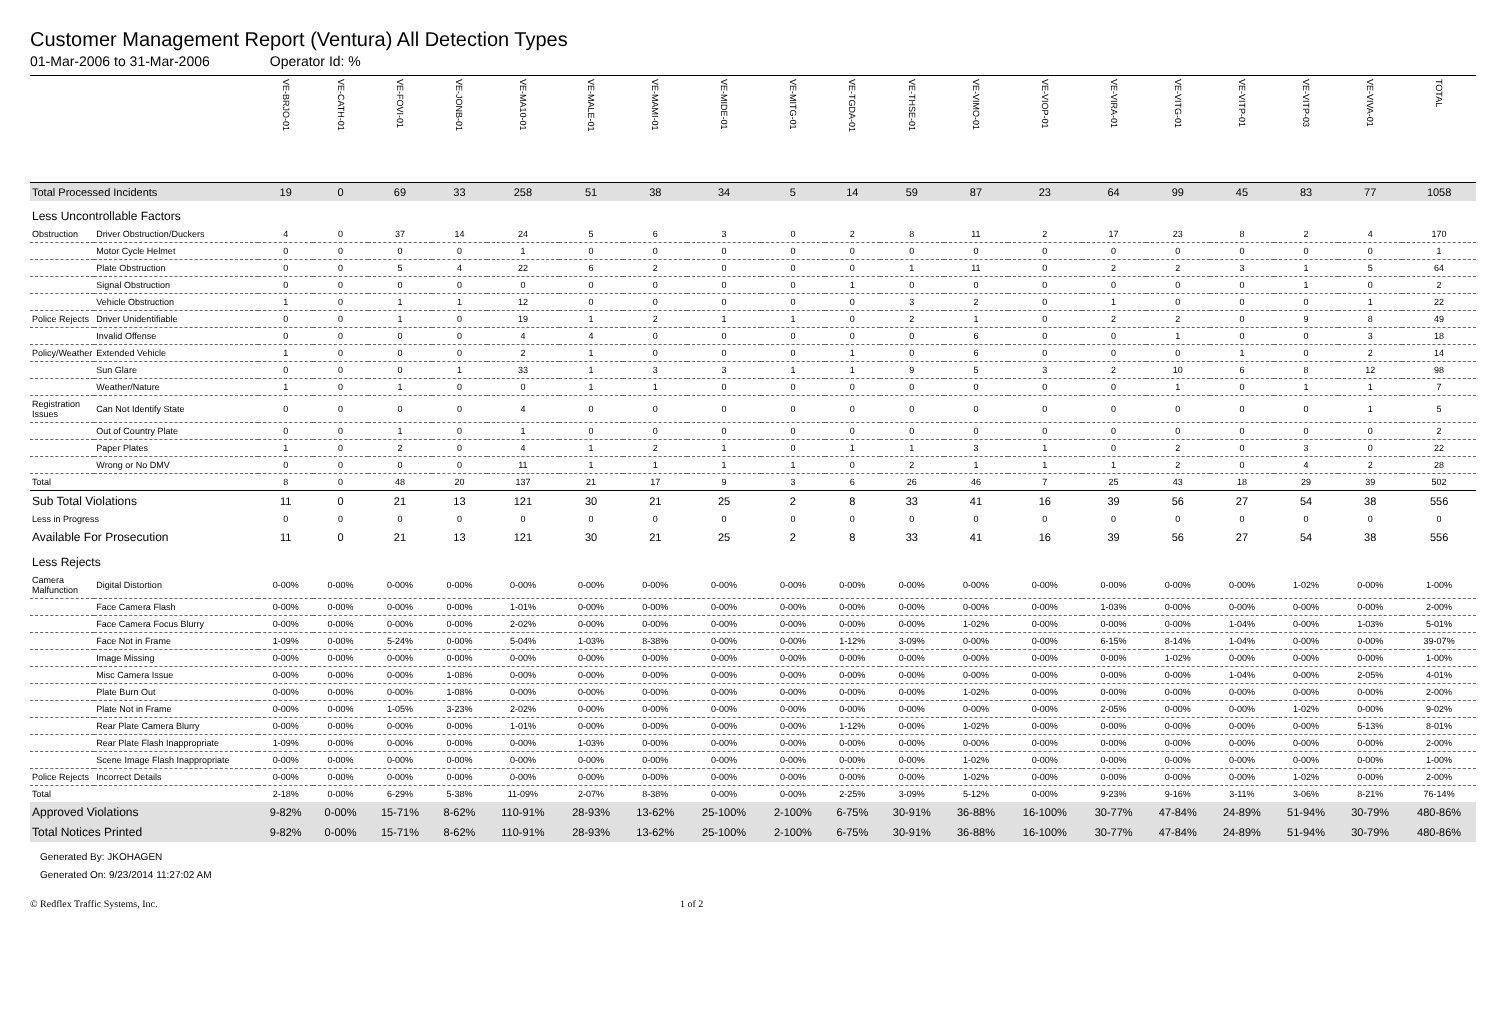Customer Management Report (Ventura) All Detection Types
01-Mar-2006 to 31-Mar-2006 Operator Id: %
| | | VE-BRJO-01 | VE-CATH-01 | VE-FOVI-01 | VE-JONB-01 | VE-MA10-01 | VE-MALE-01 | VE-MAMI-01 | VE-MIDE-01 | VE-MITG-01 | VE-TGDA-01 | VE-THSE-01 | VE-VIMO-01 | VE-VIOP-01 | VE-VIRA-01 | VE-VITG-01 | VE-VITP-01 | VE-VITP-03 | VE-VIVA-01 | TOTAL |
| --- | --- | --- | --- | --- | --- | --- | --- | --- | --- | --- | --- | --- | --- | --- | --- | --- | --- | --- | --- | --- |
| Total Processed Incidents | | 19 | 0 | 69 | 33 | 258 | 51 | 38 | 34 | 5 | 14 | 59 | 87 | 23 | 64 | 99 | 45 | 83 | 77 | 1058 |
| Less Uncontrollable Factors | | | | | | | | | | | | | | | | | | | | |
| Obstruction | Driver Obstruction/Duckers | 4 | 0 | 37 | 14 | 24 | 5 | 6 | 3 | 0 | 2 | 8 | 11 | 2 | 17 | 23 | 8 | 2 | 4 | 170 |
| | Motor Cycle Helmet | 0 | 0 | 0 | 0 | 1 | 0 | 0 | 0 | 0 | 0 | 0 | 0 | 0 | 0 | 0 | 0 | 0 | 0 | 1 |
| | Plate Obstruction | 0 | 0 | 5 | 4 | 22 | 6 | 2 | 0 | 0 | 0 | 1 | 11 | 0 | 2 | 2 | 3 | 1 | 5 | 64 |
| | Signal Obstruction | 0 | 0 | 0 | 0 | 0 | 0 | 0 | 0 | 0 | 1 | 0 | 0 | 0 | 0 | 0 | 0 | 1 | 0 | 2 |
| | Vehicle Obstruction | 1 | 0 | 1 | 1 | 12 | 0 | 0 | 0 | 0 | 0 | 3 | 2 | 0 | 1 | 0 | 0 | 0 | 1 | 22 |
| Police Rejects | Driver Unidentifiable | 0 | 0 | 1 | 0 | 19 | 1 | 2 | 1 | 1 | 0 | 2 | 1 | 0 | 2 | 2 | 0 | 9 | 8 | 49 |
| | Invalid Offense | 0 | 0 | 0 | 0 | 4 | 4 | 0 | 0 | 0 | 0 | 0 | 6 | 0 | 0 | 1 | 0 | 0 | 3 | 18 |
| Policy/Weather | Extended Vehicle | 1 | 0 | 0 | 0 | 2 | 1 | 0 | 0 | 0 | 1 | 0 | 6 | 0 | 0 | 0 | 1 | 0 | 2 | 14 |
| | Sun Glare | 0 | 0 | 0 | 1 | 33 | 1 | 3 | 3 | 1 | 1 | 9 | 5 | 3 | 2 | 10 | 6 | 8 | 12 | 98 |
| | Weather/Nature | 1 | 0 | 1 | 0 | 0 | 1 | 1 | 0 | 0 | 0 | 0 | 0 | 0 | 0 | 1 | 0 | 1 | 1 | 7 |
| Registration Issues | Can Not Identify State | 0 | 0 | 0 | 0 | 4 | 0 | 0 | 0 | 0 | 0 | 0 | 0 | 0 | 0 | 0 | 0 | 0 | 1 | 5 |
| | Out of Country Plate | 0 | 0 | 1 | 0 | 1 | 0 | 0 | 0 | 0 | 0 | 0 | 0 | 0 | 0 | 0 | 0 | 0 | 0 | 2 |
| | Paper Plates | 1 | 0 | 2 | 0 | 4 | 1 | 2 | 1 | 0 | 1 | 1 | 3 | 1 | 0 | 2 | 0 | 3 | 0 | 22 |
| | Wrong or No DMV | 0 | 0 | 0 | 0 | 11 | 1 | 1 | 1 | 1 | 0 | 2 | 1 | 1 | 1 | 2 | 0 | 4 | 2 | 28 |
| Total | | 8 | 0 | 48 | 20 | 137 | 21 | 17 | 9 | 3 | 6 | 26 | 46 | 7 | 25 | 43 | 18 | 29 | 39 | 502 |
| Sub Total Violations | | 11 | 0 | 21 | 13 | 121 | 30 | 21 | 25 | 2 | 8 | 33 | 41 | 16 | 39 | 56 | 27 | 54 | 38 | 556 |
| Less in Progress | | 0 | 0 | 0 | 0 | 0 | 0 | 0 | 0 | 0 | 0 | 0 | 0 | 0 | 0 | 0 | 0 | 0 | 0 | 0 |
| Available For Prosecution | | 11 | 0 | 21 | 13 | 121 | 30 | 21 | 25 | 2 | 8 | 33 | 41 | 16 | 39 | 56 | 27 | 54 | 38 | 556 |
| Less Rejects | | | | | | | | | | | | | | | | | | | | |
| Camera Malfunction | Digital Distortion | 0-00% | 0-00% | 0-00% | 0-00% | 0-00% | 0-00% | 0-00% | 0-00% | 0-00% | 0-00% | 0-00% | 0-00% | 0-00% | 0-00% | 0-00% | 0-00% | 1-02% | 0-00% | 1-00% |
| | Face Camera Flash | 0-00% | 0-00% | 0-00% | 0-00% | 1-01% | 0-00% | 0-00% | 0-00% | 0-00% | 0-00% | 0-00% | 0-00% | 0-00% | 1-03% | 0-00% | 0-00% | 0-00% | 0-00% | 2-00% |
| | Face Camera Focus Blurry | 0-00% | 0-00% | 0-00% | 0-00% | 2-02% | 0-00% | 0-00% | 0-00% | 0-00% | 0-00% | 0-00% | 1-02% | 0-00% | 0-00% | 0-00% | 1-04% | 0-00% | 1-03% | 5-01% |
| | Face Not in Frame | 1-09% | 0-00% | 5-24% | 0-00% | 5-04% | 1-03% | 8-38% | 0-00% | 0-00% | 1-12% | 3-09% | 0-00% | 0-00% | 6-15% | 8-14% | 1-04% | 0-00% | 0-00% | 39-07% |
| | Image Missing | 0-00% | 0-00% | 0-00% | 0-00% | 0-00% | 0-00% | 0-00% | 0-00% | 0-00% | 0-00% | 0-00% | 0-00% | 0-00% | 0-00% | 1-02% | 0-00% | 0-00% | 0-00% | 1-00% |
| | Misc Camera Issue | 0-00% | 0-00% | 0-00% | 1-08% | 0-00% | 0-00% | 0-00% | 0-00% | 0-00% | 0-00% | 0-00% | 0-00% | 0-00% | 0-00% | 0-00% | 1-04% | 0-00% | 2-05% | 4-01% |
| | Plate Burn Out | 0-00% | 0-00% | 0-00% | 1-08% | 0-00% | 0-00% | 0-00% | 0-00% | 0-00% | 0-00% | 0-00% | 1-02% | 0-00% | 0-00% | 0-00% | 0-00% | 0-00% | 0-00% | 2-00% |
| | Plate Not in Frame | 0-00% | 0-00% | 1-05% | 3-23% | 2-02% | 0-00% | 0-00% | 0-00% | 0-00% | 0-00% | 0-00% | 0-00% | 0-00% | 2-05% | 0-00% | 0-00% | 1-02% | 0-00% | 9-02% |
| | Rear Plate Camera Blurry | 0-00% | 0-00% | 0-00% | 0-00% | 1-01% | 0-00% | 0-00% | 0-00% | 0-00% | 1-12% | 0-00% | 1-02% | 0-00% | 0-00% | 0-00% | 0-00% | 0-00% | 5-13% | 8-01% |
| | Rear Plate Flash Inappropriate | 1-09% | 0-00% | 0-00% | 0-00% | 0-00% | 1-03% | 0-00% | 0-00% | 0-00% | 0-00% | 0-00% | 0-00% | 0-00% | 0-00% | 0-00% | 0-00% | 0-00% | 0-00% | 2-00% |
| | Scene Image Flash Inappropriate | 0-00% | 0-00% | 0-00% | 0-00% | 0-00% | 0-00% | 0-00% | 0-00% | 0-00% | 0-00% | 0-00% | 1-02% | 0-00% | 0-00% | 0-00% | 0-00% | 0-00% | 0-00% | 1-00% |
| Police Rejects | Incorrect Details | 0-00% | 0-00% | 0-00% | 0-00% | 0-00% | 0-00% | 0-00% | 0-00% | 0-00% | 0-00% | 0-00% | 1-02% | 0-00% | 0-00% | 0-00% | 0-00% | 1-02% | 0-00% | 2-00% |
| Total | | 2-18% | 0-00% | 6-29% | 5-38% | 11-09% | 2-07% | 8-38% | 0-00% | 0-00% | 2-25% | 3-09% | 5-12% | 0-00% | 9-23% | 9-16% | 3-11% | 3-06% | 8-21% | 76-14% |
| Approved Violations | | 9-82% | 0-00% | 15-71% | 8-62% | 110-91% | 28-93% | 13-62% | 25-100% | 2-100% | 6-75% | 30-91% | 36-88% | 16-100% | 30-77% | 47-84% | 24-89% | 51-94% | 30-79% | 480-86% |
| Total Notices Printed | | 9-82% | 0-00% | 15-71% | 8-62% | 110-91% | 28-93% | 13-62% | 25-100% | 2-100% | 6-75% | 30-91% | 36-88% | 16-100% | 30-77% | 47-84% | 24-89% | 51-94% | 30-79% | 480-86% |
Generated By: JKOHAGEN
Generated On: 9/23/2014 11:27:02 AM
© Redflex Traffic Systems, Inc. 1 of 2